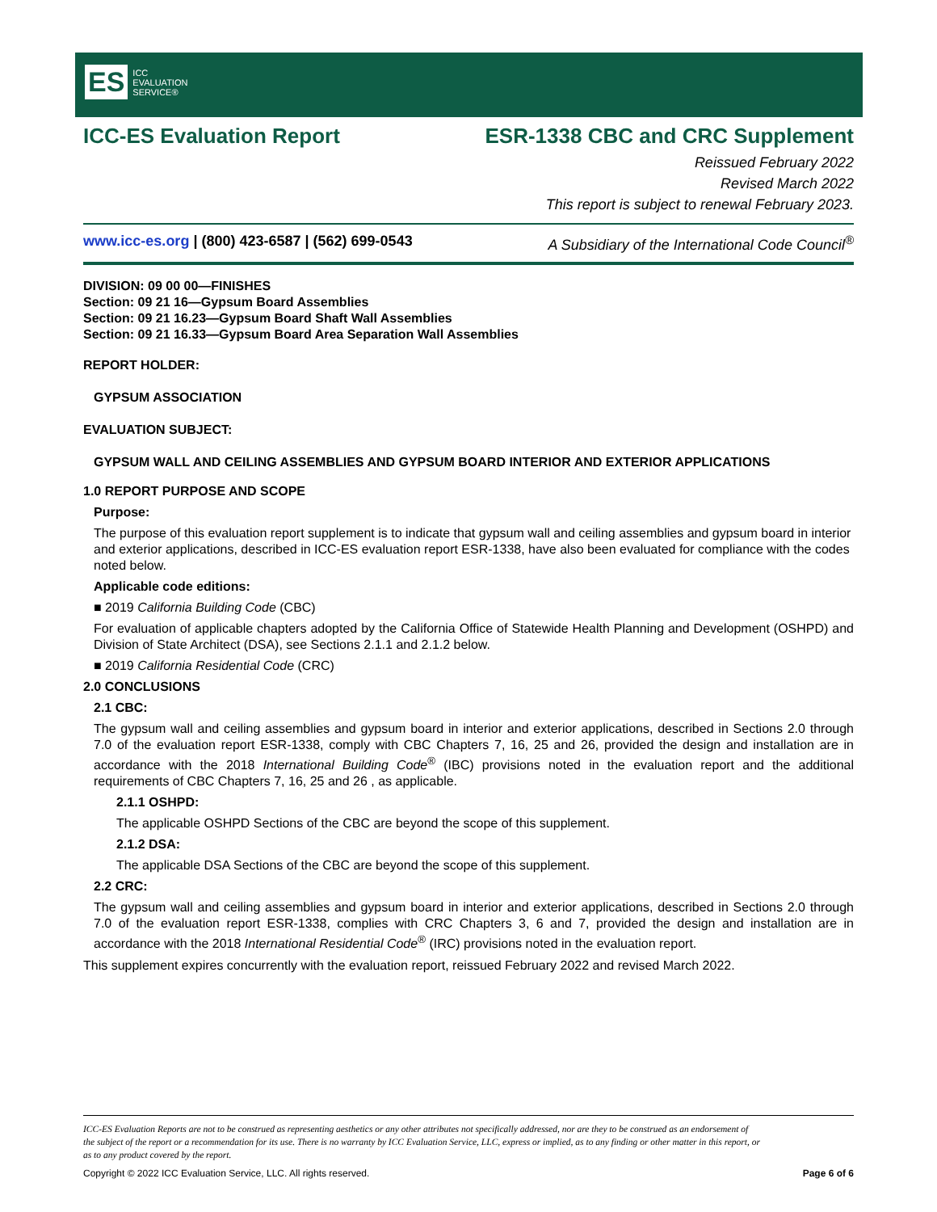ES ICC
EVALUATION
SERVICE®
ICC-ES Evaluation Report ESR-1338 CBC and CRC Supplement
Reissued February 2022
Revised March 2022
This report is subject to renewal February 2023.
www.icc-es.org | (800) 423-6587 | (562) 699-0543 A Subsidiary of the International Code Council<sup>®</sup>
DIVISION: 09 00 00—FINISHES
Section: 09 21 16—Gypsum Board Assemblies
Section: 09 21 16.23—Gypsum Board Shaft Wall Assemblies
Section: 09 21 16.33—Gypsum Board Area Separation Wall Assemblies
REPORT HOLDER:
GYPSUM ASSOCIATION
EVALUATION SUBJECT:
GYPSUM WALL AND CEILING ASSEMBLIES AND GYPSUM BOARD INTERIOR AND EXTERIOR APPLICATIONS
1.0 REPORT PURPOSE AND SCOPE
Purpose:
The purpose of this evaluation report supplement is to indicate that gypsum wall and ceiling assemblies and gypsum board in interior and exterior applications, described in ICC-ES evaluation report ESR-1338, have also been evaluated for compliance with the codes noted below.
Applicable code editions:
■ 2019 California Building Code (CBC)
For evaluation of applicable chapters adopted by the California Office of Statewide Health Planning and Development (OSHPD) and Division of State Architect (DSA), see Sections 2.1.1 and 2.1.2 below.
■ 2019 California Residential Code (CRC)
2.0 CONCLUSIONS
2.1 CBC:
The gypsum wall and ceiling assemblies and gypsum board in interior and exterior applications, described in Sections 2.0 through 7.0 of the evaluation report ESR-1338, comply with CBC Chapters 7, 16, 25 and 26, provided the design and installation are in accordance with the 2018 International Building Code<sup>®</sup> (IBC) provisions noted in the evaluation report and the additional requirements of CBC Chapters 7, 16, 25 and 26 , as applicable.
2.1.1 OSHPD:
The applicable OSHPD Sections of the CBC are beyond the scope of this supplement.
2.1.2 DSA:
The applicable DSA Sections of the CBC are beyond the scope of this supplement.
2.2 CRC:
The gypsum wall and ceiling assemblies and gypsum board in interior and exterior applications, described in Sections 2.0 through 7.0 of the evaluation report ESR-1338, complies with CRC Chapters 3, 6 and 7, provided the design and installation are in accordance with the 2018 International Residential Code<sup>®</sup> (IRC) provisions noted in the evaluation report.
This supplement expires concurrently with the evaluation report, reissued February 2022 and revised March 2022.
ICC-ES Evaluation Reports are not to be construed as representing aesthetics or any other attributes not specifically addressed, nor are they to be construed as an endorsement of the subject of the report or a recommendation for its use. There is no warranty by ICC Evaluation Service, LLC, express or implied, as to any finding or other matter in this report, or as to any product covered by the report.
Copyright © 2022 ICC Evaluation Service, LLC. All rights reserved. Page 6 of 6